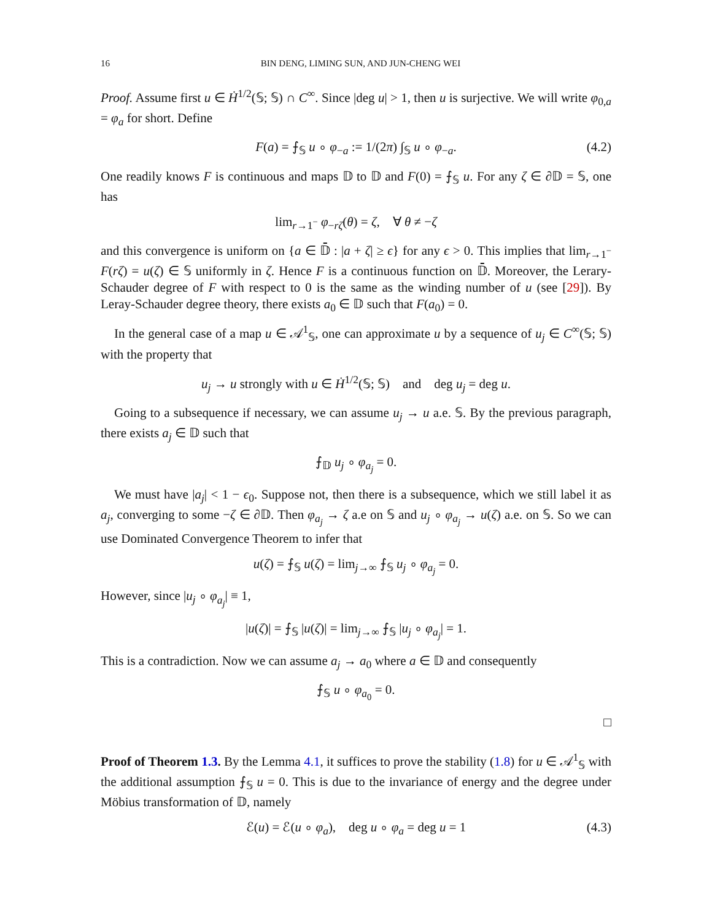16 BIN DENG, LIMING SUN, AND JUN-CHENG WEI
Proof. Assume first u ∈ Ḣ<sup>1/2</sup>(𝕊; 𝕊) ∩ C<sup>∞</sup>. Since |deg u| > 1, then u is surjective. We will write φ<sub>0,a</sub> = φ<sub>a</sub> for short. Define
F(a) = ⨍<sub>𝕊</sub> u ∘ φ<sub>−a</sub> := 1/(2π) ∫<sub>𝕊</sub> u ∘ φ<sub>−a</sub>. (4.2)
One readily knows F is continuous and maps 𝔻 to 𝔻 and F(0) = ⨍<sub>𝕊</sub> u. For any ζ ∈ ∂𝔻 = 𝕊, one has
lim<sub>r→1<sup>−</sup></sub> φ<sub>−rζ</sub>(θ) = ζ, ∀ θ ≠ −ζ
and this convergence is uniform on {a ∈ 𝔻̄ : |a + ζ| ≥ ϵ} for any ϵ > 0. This implies that lim<sub>r→1<sup>−</sup></sub> F(rζ) = u(ζ) ∈ 𝕊 uniformly in ζ. Hence F is a continuous function on 𝔻̄. Moreover, the Lerary-Schauder degree of F with respect to 0 is the same as the winding number of u (see [29]). By Leray-Schauder degree theory, there exists a<sub>0</sub> ∈ 𝔻 such that F(a<sub>0</sub>) = 0.
In the general case of a map u ∈ 𝒜<sup>1</sup><sub>𝕊</sub>, one can approximate u by a sequence of u<sub>j</sub> ∈ C<sup>∞</sup>(𝕊; 𝕊) with the property that
u<sub>j</sub> → u strongly with u ∈ Ḣ<sup>1/2</sup>(𝕊; 𝕊) and deg u<sub>j</sub> = deg u.
Going to a subsequence if necessary, we can assume u<sub>j</sub> → u a.e. 𝕊. By the previous paragraph, there exists a<sub>j</sub> ∈ 𝔻 such that
⨍<sub>𝔻</sub> u<sub>j</sub> ∘ φ<sub>a<sub>j</sub></sub> = 0.
We must have |a<sub>j</sub>| < 1 − ϵ<sub>0</sub>. Suppose not, then there is a subsequence, which we still label it as a<sub>j</sub>, converging to some −ζ ∈ ∂𝔻. Then φ<sub>a<sub>j</sub></sub> → ζ a.e on 𝕊 and u<sub>j</sub> ∘ φ<sub>a<sub>j</sub></sub> → u(ζ) a.e. on 𝕊. So we can use Dominated Convergence Theorem to infer that
u(ζ) = ⨍<sub>𝕊</sub> u(ζ) = lim<sub>j→∞</sub> ⨍<sub>𝕊</sub> u<sub>j</sub> ∘ φ<sub>a<sub>j</sub></sub> = 0.
However, since |u<sub>j</sub> ∘ φ<sub>a<sub>j</sub></sub>| ≡ 1,
|u(ζ)| = ⨍<sub>𝕊</sub> |u(ζ)| = lim<sub>j→∞</sub> ⨍<sub>𝕊</sub> |u<sub>j</sub> ∘ φ<sub>a<sub>j</sub></sub>| = 1.
This is a contradiction. Now we can assume a<sub>j</sub> → a<sub>0</sub> where a ∈ 𝔻 and consequently
⨍<sub>𝕊</sub> u ∘ φ<sub>a<sub>0</sub></sub> = 0.
□
Proof of Theorem 1.3. By the Lemma 4.1, it suffices to prove the stability (1.8) for u ∈ 𝒜<sup>1</sup><sub>𝕊</sub> with the additional assumption ⨍<sub>𝕊</sub> u = 0. This is due to the invariance of energy and the degree under Möbius transformation of 𝔻, namely
ℰ(u) = ℰ(u ∘ φ<sub>a</sub>), deg u ∘ φ<sub>a</sub> = deg u = 1 (4.3)